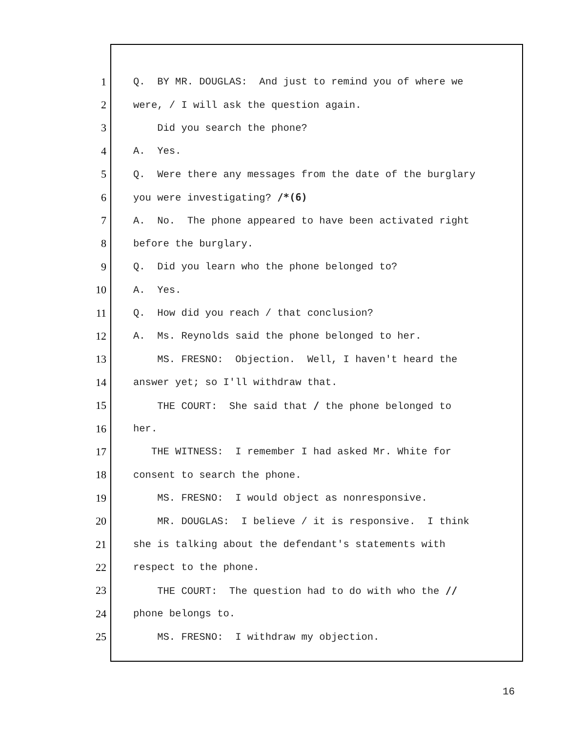1 Q. BY MR. DOUGLAS: And just to remind you of where we
2 were, / I will ask the question again.
3 Did you search the phone?
4 A. Yes.
5 Q. Were there any messages from the date of the burglary
6 you were investigating? /*(6)
7 A. No. The phone appeared to have been activated right
8 before the burglary.
9 Q. Did you learn who the phone belonged to?
10 A. Yes.
11 Q. How did you reach / that conclusion?
12 A. Ms. Reynolds said the phone belonged to her.
13 MS. FRESNO: Objection. Well, I haven't heard the
14 answer yet; so I'll withdraw that.
15 THE COURT: She said that / the phone belonged to
16 her.
17 THE WITNESS: I remember I had asked Mr. White for
18 consent to search the phone.
19 MS. FRESNO: I would object as nonresponsive.
20 MR. DOUGLAS: I believe / it is responsive. I think
21 she is talking about the defendant's statements with
22 respect to the phone.
23 THE COURT: The question had to do with who the //
24 phone belongs to.
25 MS. FRESNO: I withdraw my objection.
16